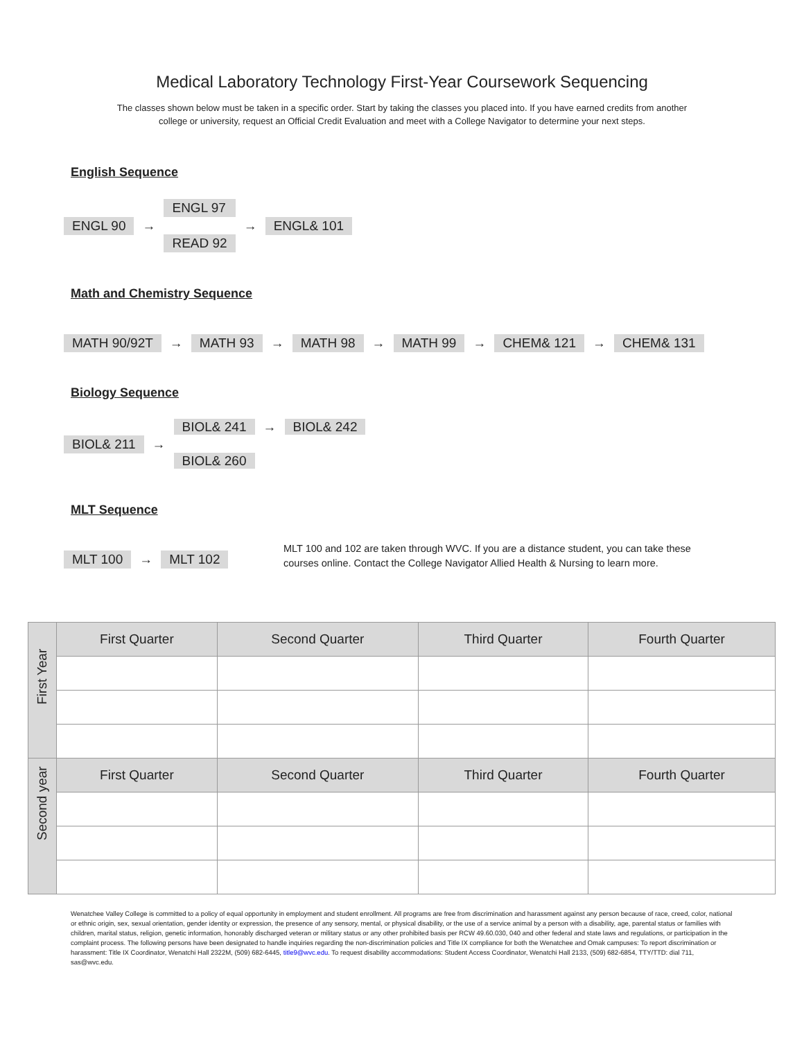Medical Laboratory Technology First-Year Coursework Sequencing
The classes shown below must be taken in a specific order. Start by taking the classes you placed into. If you have earned credits from another college or university, request an Official Credit Evaluation and meet with a College Navigator to determine your next steps.
English Sequence
ENGL 90 →
ENGL 97
READ 92
→ ENGL& 101
Math and Chemistry Sequence
MATH 90/92T → MATH 93 → MATH 98 → MATH 99 → CHEM& 121 → CHEM& 131
Biology Sequence
BIOL& 211 →
BIOL& 241 → BIOL& 242
BIOL& 260
MLT Sequence
MLT 100 → MLT 102
MLT 100 and 102 are taken through WVC. If you are a distance student, you can take these courses online. Contact the College Navigator Allied Health & Nursing to learn more.
| First Year | First Quarter | Second Quarter | Third Quarter | Fourth Quarter |
| Second year | First Quarter | Second Quarter | Third Quarter | Fourth Quarter |
Wenatchee Valley College is committed to a policy of equal opportunity in employment and student enrollment. All programs are free from discrimination and harassment against any person because of race, creed, color, national or ethnic origin, sex, sexual orientation, gender identity or expression, the presence of any sensory, mental, or physical disability, or the use of a service animal by a person with a disability, age, parental status or families with children, marital status, religion, genetic information, honorably discharged veteran or military status or any other prohibited basis per RCW 49.60.030, 040 and other federal and state laws and regulations, or participation in the complaint process. The following persons have been designated to handle inquiries regarding the non-discrimination policies and Title IX compliance for both the Wenatchee and Omak campuses: To report discrimination or harassment: Title IX Coordinator, Wenatchi Hall 2322M, (509) 682-6445, title9@wvc.edu. To request disability accommodations: Student Access Coordinator, Wenatchi Hall 2133, (509) 682-6854, TTY/TTD: dial 711, sas@wvc.edu.